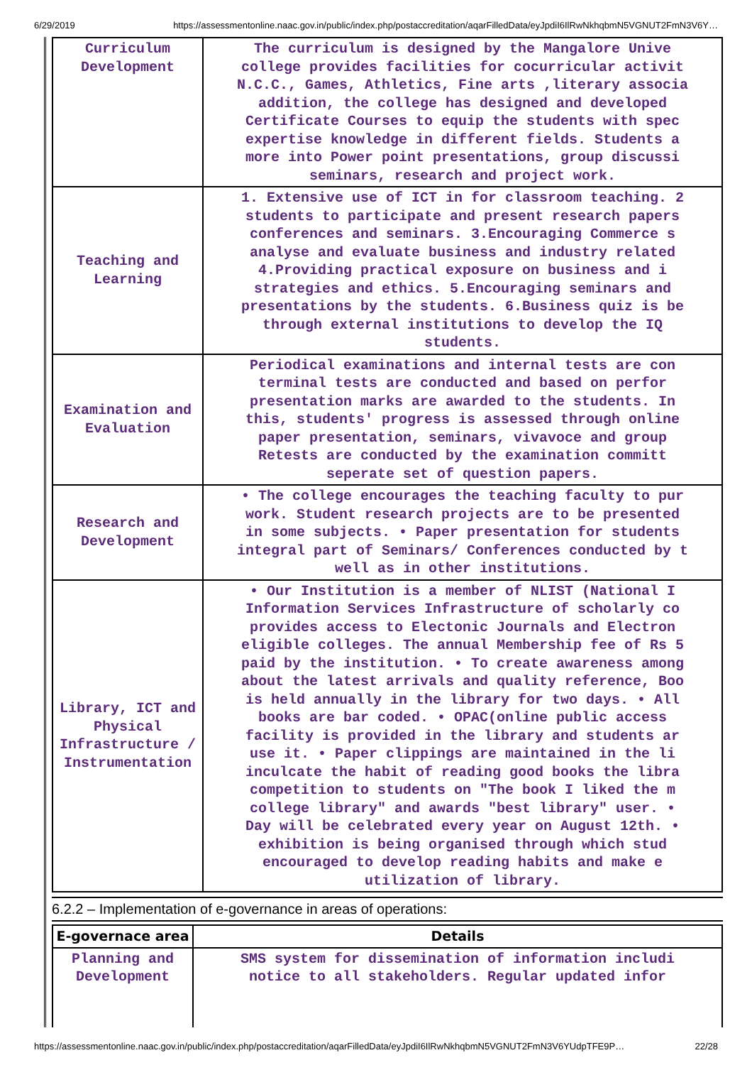6/29/2019 https://assessmentonline.naac.gov.in/public/index.php/postaccreditation/aqarFilledData/eyJpdiI6IlRwNkhqbmN5VGNUT2FmN3V6Y…
| Curriculum Development | The curriculum is designed by the Mangalore Unive college provides facilities for cocurricular activit N.C.C., Games, Athletics, Fine arts ,literary associa addition, the college has designed and developed Certificate Courses to equip the students with spec expertise knowledge in different fields. Students a more into Power point presentations, group discussi seminars, research and project work. |
| Teaching and Learning | 1. Extensive use of ICT in for classroom teaching. 2 students to participate and present research papers conferences and seminars. 3.Encouraging Commerce s analyse and evaluate business and industry related 4.Providing practical exposure on business and i strategies and ethics. 5.Encouraging seminars and presentations by the students. 6.Business quiz is be through external institutions to develop the IQ students. |
| Examination and Evaluation | Periodical examinations and internal tests are con terminal tests are conducted and based on perfor presentation marks are awarded to the students. In this, students' progress is assessed through online paper presentation, seminars, vivavoce and group Retests are conducted by the examination committ seperate set of question papers. |
| Research and Development | • The college encourages the teaching faculty to pur work. Student research projects are to be presented in some subjects. • Paper presentation for students integral part of Seminars/ Conferences conducted by t well as in other institutions. |
| Library, ICT and Physical Infrastructure / Instrumentation | • Our Institution is a member of NLIST (National I Information Services Infrastructure of scholarly co provides access to Electonic Journals and Electron eligible colleges. The annual Membership fee of Rs 5 paid by the institution. • To create awareness among about the latest arrivals and quality reference, Boo is held annually in the library for two days. • All books are bar coded. • OPAC(online public access facility is provided in the library and students ar use it. • Paper clippings are maintained in the li inculcate the habit of reading good books the libra competition to students on "The book I liked the m college library" and awards "best library" user. • Day will be celebrated every year on August 12th. • exhibition is being organised through which stud encouraged to develop reading habits and make e utilization of library. |
6.2.2 – Implementation of e-governance in areas of operations:
| E-governace area | Details |
| --- | --- |
| Planning and Development | SMS system for dissemination of information includi notice to all stakeholders. Regular updated infor |
https://assessmentonline.naac.gov.in/public/index.php/postaccreditation/aqarFilledData/eyJpdiI6IlRwNkhqbmN5VGNUT2FmN3V6YUdpTFE9P… 22/28